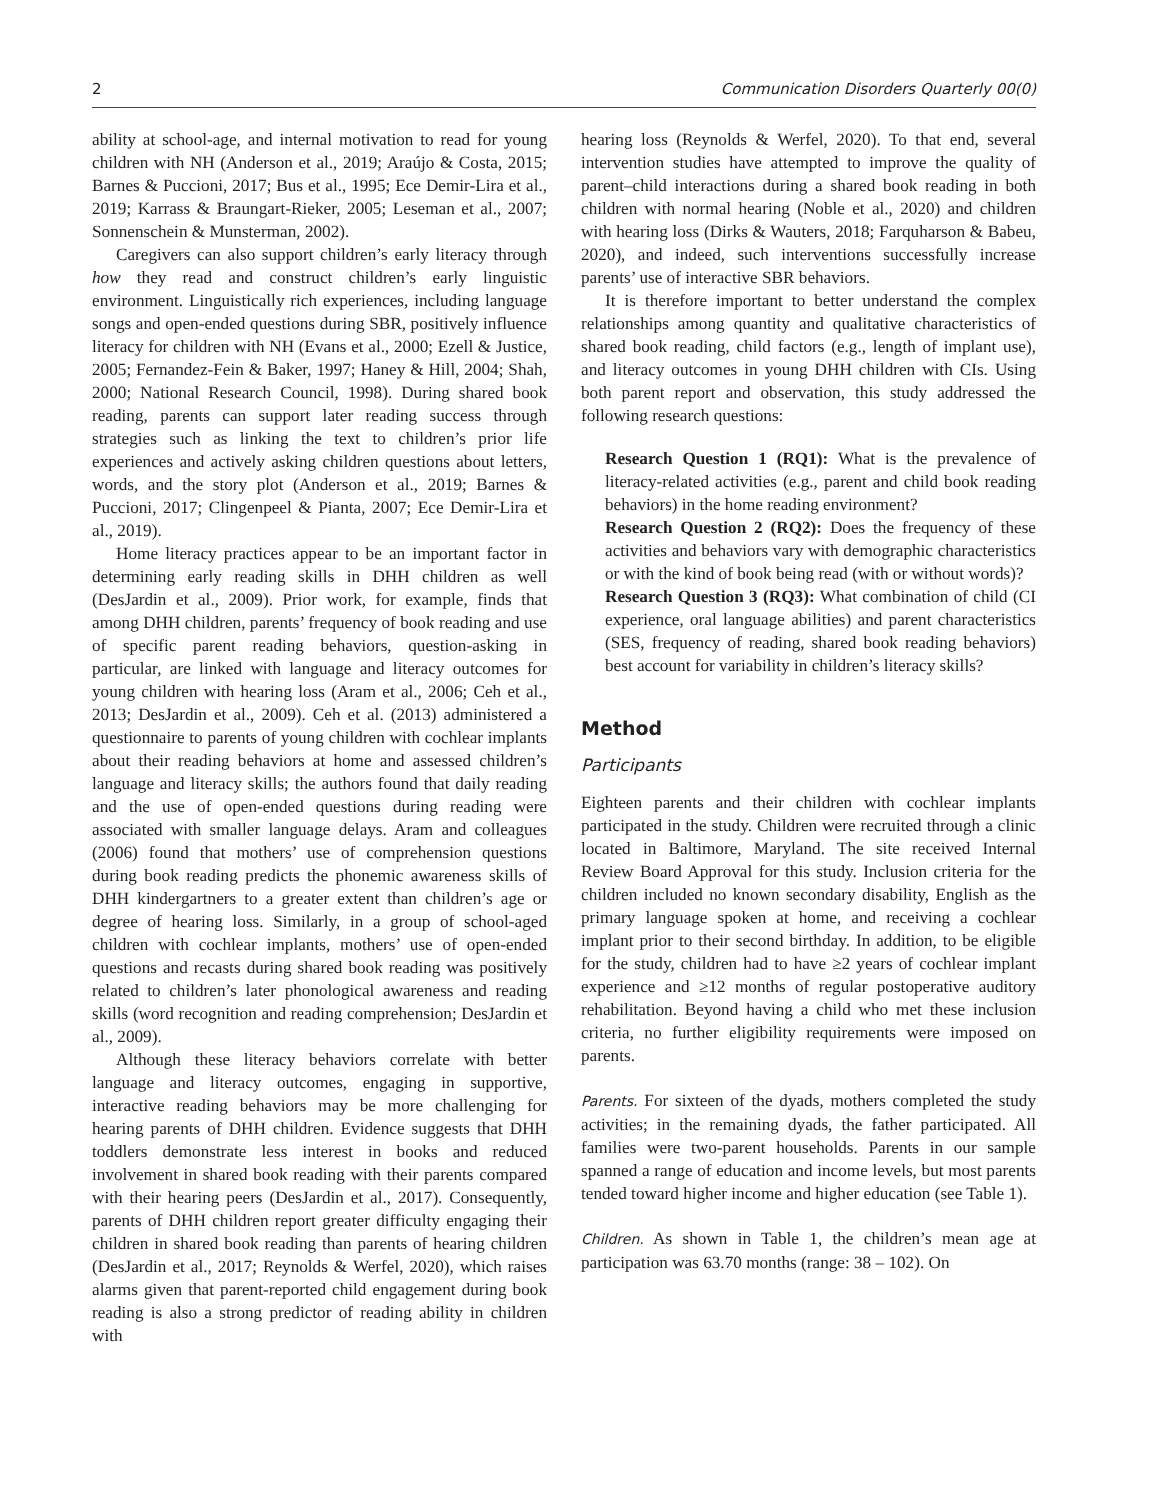2 Communication Disorders Quarterly 00(0)
ability at school-age, and internal motivation to read for young children with NH (Anderson et al., 2019; Araújo & Costa, 2015; Barnes & Puccioni, 2017; Bus et al., 1995; Ece Demir-Lira et al., 2019; Karrass & Braungart-Rieker, 2005; Leseman et al., 2007; Sonnenschein & Munsterman, 2002).
Caregivers can also support children’s early literacy through how they read and construct children’s early linguistic environment. Linguistically rich experiences, including language songs and open-ended questions during SBR, positively influence literacy for children with NH (Evans et al., 2000; Ezell & Justice, 2005; Fernandez-Fein & Baker, 1997; Haney & Hill, 2004; Shah, 2000; National Research Council, 1998). During shared book reading, parents can support later reading success through strategies such as linking the text to children’s prior life experiences and actively asking children questions about letters, words, and the story plot (Anderson et al., 2019; Barnes & Puccioni, 2017; Clingenpeel & Pianta, 2007; Ece Demir-Lira et al., 2019).
Home literacy practices appear to be an important factor in determining early reading skills in DHH children as well (DesJardin et al., 2009). Prior work, for example, finds that among DHH children, parents’ frequency of book reading and use of specific parent reading behaviors, question-asking in particular, are linked with language and literacy outcomes for young children with hearing loss (Aram et al., 2006; Ceh et al., 2013; DesJardin et al., 2009). Ceh et al. (2013) administered a questionnaire to parents of young children with cochlear implants about their reading behaviors at home and assessed children’s language and literacy skills; the authors found that daily reading and the use of open-ended questions during reading were associated with smaller language delays. Aram and colleagues (2006) found that mothers’ use of comprehension questions during book reading predicts the phonemic awareness skills of DHH kindergartners to a greater extent than children’s age or degree of hearing loss. Similarly, in a group of school-aged children with cochlear implants, mothers’ use of open-ended questions and recasts during shared book reading was positively related to children’s later phonological awareness and reading skills (word recognition and reading comprehension; DesJardin et al., 2009).
Although these literacy behaviors correlate with better language and literacy outcomes, engaging in supportive, interactive reading behaviors may be more challenging for hearing parents of DHH children. Evidence suggests that DHH toddlers demonstrate less interest in books and reduced involvement in shared book reading with their parents compared with their hearing peers (DesJardin et al., 2017). Consequently, parents of DHH children report greater difficulty engaging their children in shared book reading than parents of hearing children (DesJardin et al., 2017; Reynolds & Werfel, 2020), which raises alarms given that parent-reported child engagement during book reading is also a strong predictor of reading ability in children with
hearing loss (Reynolds & Werfel, 2020). To that end, several intervention studies have attempted to improve the quality of parent–child interactions during a shared book reading in both children with normal hearing (Noble et al., 2020) and children with hearing loss (Dirks & Wauters, 2018; Farquharson & Babeu, 2020), and indeed, such interventions successfully increase parents’ use of interactive SBR behaviors.
It is therefore important to better understand the complex relationships among quantity and qualitative characteristics of shared book reading, child factors (e.g., length of implant use), and literacy outcomes in young DHH children with CIs. Using both parent report and observation, this study addressed the following research questions:
Research Question 1 (RQ1): What is the prevalence of literacy-related activities (e.g., parent and child book reading behaviors) in the home reading environment?
Research Question 2 (RQ2): Does the frequency of these activities and behaviors vary with demographic characteristics or with the kind of book being read (with or without words)?
Research Question 3 (RQ3): What combination of child (CI experience, oral language abilities) and parent characteristics (SES, frequency of reading, shared book reading behaviors) best account for variability in children’s literacy skills?
Method
Participants
Eighteen parents and their children with cochlear implants participated in the study. Children were recruited through a clinic located in Baltimore, Maryland. The site received Internal Review Board Approval for this study. Inclusion criteria for the children included no known secondary disability, English as the primary language spoken at home, and receiving a cochlear implant prior to their second birthday. In addition, to be eligible for the study, children had to have ≥2 years of cochlear implant experience and ≥12 months of regular postoperative auditory rehabilitation. Beyond having a child who met these inclusion criteria, no further eligibility requirements were imposed on parents.
Parents. For sixteen of the dyads, mothers completed the study activities; in the remaining dyads, the father participated. All families were two-parent households. Parents in our sample spanned a range of education and income levels, but most parents tended toward higher income and higher education (see Table 1).
Children. As shown in Table 1, the children’s mean age at participation was 63.70 months (range: 38 – 102). On